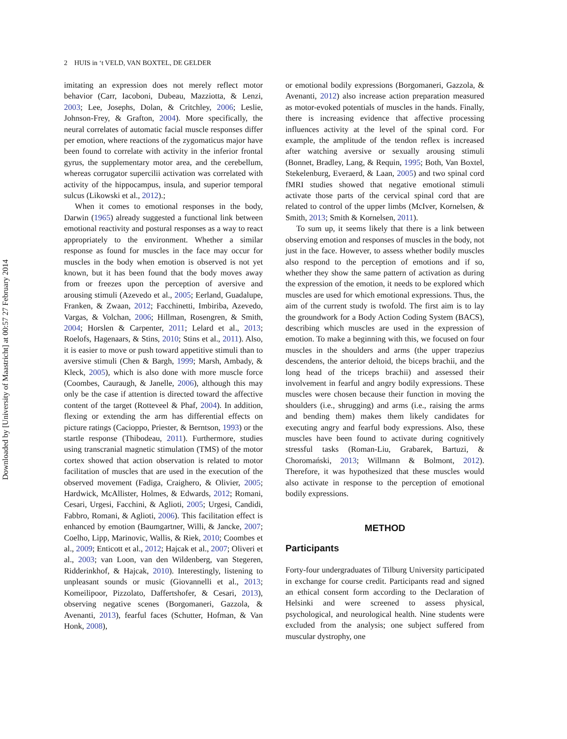Downloaded by [University of Maastricht] at 00:57 27 February 2014
2 HUIS in ‘t VELD, VAN BOXTEL, DE GELDER
imitating an expression does not merely reflect motor behavior (Carr, Iacoboni, Dubeau, Mazziotta, & Lenzi, 2003; Lee, Josephs, Dolan, & Critchley, 2006; Leslie, Johnson-Frey, & Grafton, 2004). More specifically, the neural correlates of automatic facial muscle responses differ per emotion, where reactions of the zygomaticus major have been found to correlate with activity in the inferior frontal gyrus, the supplementary motor area, and the cerebellum, whereas corrugator supercilii activation was correlated with activity of the hippocampus, insula, and superior temporal sulcus (Likowski et al., 2012).;
When it comes to emotional responses in the body, Darwin (1965) already suggested a functional link between emotional reactivity and postural responses as a way to react appropriately to the environment. Whether a similar response as found for muscles in the face may occur for muscles in the body when emotion is observed is not yet known, but it has been found that the body moves away from or freezes upon the perception of aversive and arousing stimuli (Azevedo et al., 2005; Eerland, Guadalupe, Franken, & Zwaan, 2012; Facchinetti, Imbiriba, Azevedo, Vargas, & Volchan, 2006; Hillman, Rosengren, & Smith, 2004; Horslen & Carpenter, 2011; Lelard et al., 2013; Roelofs, Hagenaars, & Stins, 2010; Stins et al., 2011). Also, it is easier to move or push toward appetitive stimuli than to aversive stimuli (Chen & Bargh, 1999; Marsh, Ambady, & Kleck, 2005), which is also done with more muscle force (Coombes, Cauraugh, & Janelle, 2006), although this may only be the case if attention is directed toward the affective content of the target (Rotteveel & Phaf, 2004). In addition, flexing or extending the arm has differential effects on picture ratings (Cacioppo, Priester, & Berntson, 1993) or the startle response (Thibodeau, 2011). Furthermore, studies using transcranial magnetic stimulation (TMS) of the motor cortex showed that action observation is related to motor facilitation of muscles that are used in the execution of the observed movement (Fadiga, Craighero, & Olivier, 2005; Hardwick, McAllister, Holmes, & Edwards, 2012; Romani, Cesari, Urgesi, Facchini, & Aglioti, 2005; Urgesi, Candidi, Fabbro, Romani, & Aglioti, 2006). This facilitation effect is enhanced by emotion (Baumgartner, Willi, & Jancke, 2007; Coelho, Lipp, Marinovic, Wallis, & Riek, 2010; Coombes et al., 2009; Enticott et al., 2012; Hajcak et al., 2007; Oliveri et al., 2003; van Loon, van den Wildenberg, van Stegeren, Ridderinkhof, & Hajcak, 2010). Interestingly, listening to unpleasant sounds or music (Giovannelli et al., 2013; Komeilipoor, Pizzolato, Daffertshofer, & Cesari, 2013), observing negative scenes (Borgomaneri, Gazzola, & Avenanti, 2013), fearful faces (Schutter, Hofman, & Van Honk, 2008),
or emotional bodily expressions (Borgomaneri, Gazzola, & Avenanti, 2012) also increase action preparation measured as motor-evoked potentials of muscles in the hands. Finally, there is increasing evidence that affective processing influences activity at the level of the spinal cord. For example, the amplitude of the tendon reflex is increased after watching aversive or sexually arousing stimuli (Bonnet, Bradley, Lang, & Requin, 1995; Both, Van Boxtel, Stekelenburg, Everaerd, & Laan, 2005) and two spinal cord fMRI studies showed that negative emotional stimuli activate those parts of the cervical spinal cord that are related to control of the upper limbs (McIver, Kornelsen, & Smith, 2013; Smith & Kornelsen, 2011).
To sum up, it seems likely that there is a link between observing emotion and responses of muscles in the body, not just in the face. However, to assess whether bodily muscles also respond to the perception of emotions and if so, whether they show the same pattern of activation as during the expression of the emotion, it needs to be explored which muscles are used for which emotional expressions. Thus, the aim of the current study is twofold. The first aim is to lay the groundwork for a Body Action Coding System (BACS), describing which muscles are used in the expression of emotion. To make a beginning with this, we focused on four muscles in the shoulders and arms (the upper trapezius descendens, the anterior deltoid, the biceps brachii, and the long head of the triceps brachii) and assessed their involvement in fearful and angry bodily expressions. These muscles were chosen because their function in moving the shoulders (i.e., shrugging) and arms (i.e., raising the arms and bending them) makes them likely candidates for executing angry and fearful body expressions. Also, these muscles have been found to activate during cognitively stressful tasks (Roman-Liu, Grabarek, Bartuzi, & Choromański, 2013; Willmann & Bolmont, 2012). Therefore, it was hypothesized that these muscles would also activate in response to the perception of emotional bodily expressions.
METHOD
Participants
Forty-four undergraduates of Tilburg University participated in exchange for course credit. Participants read and signed an ethical consent form according to the Declaration of Helsinki and were screened to assess physical, psychological, and neurological health. Nine students were excluded from the analysis; one subject suffered from muscular dystrophy, one